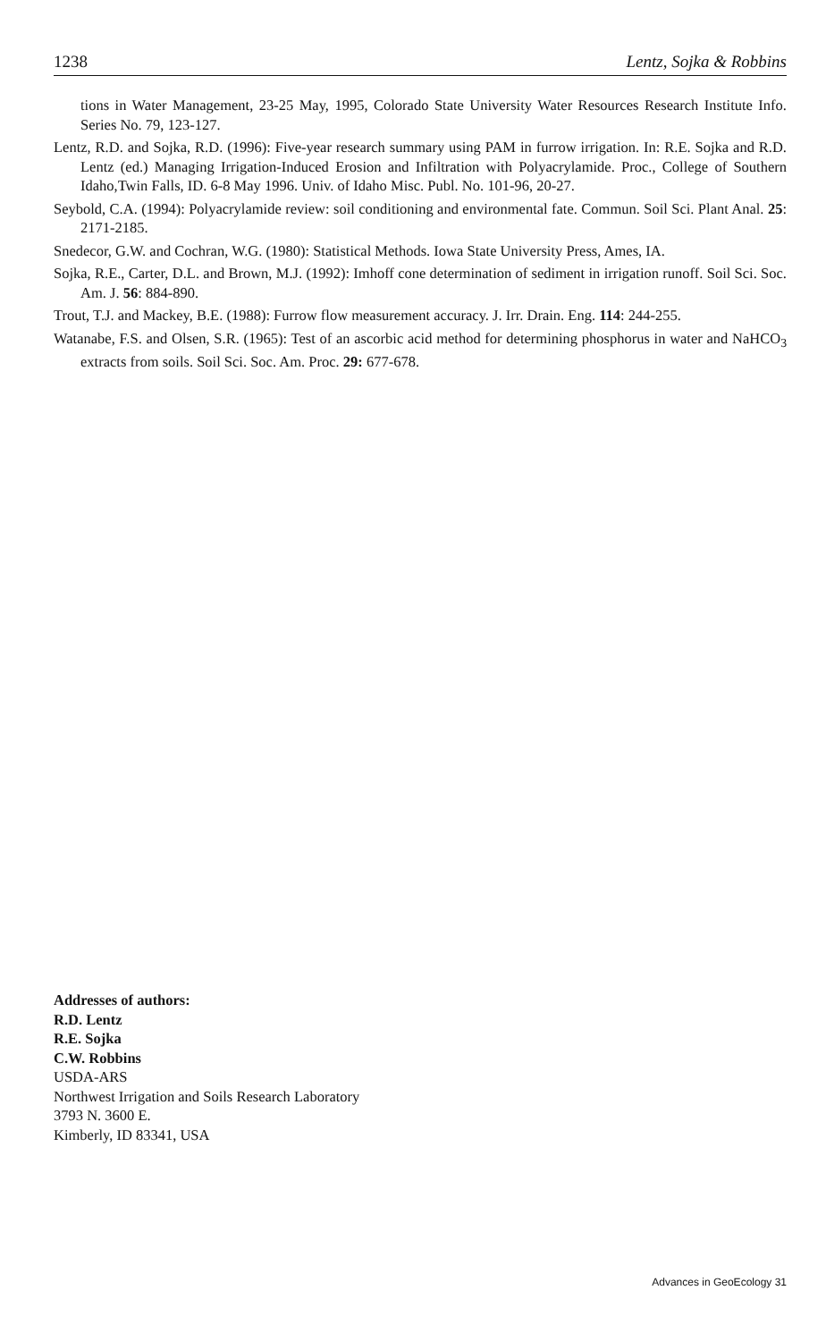1238 Lentz, Sojka & Robbins
tions in Water Management, 23-25 May, 1995, Colorado State University Water Resources Research Institute Info. Series No. 79, 123-127.
Lentz, R.D. and Sojka, R.D. (1996): Five-year research summary using PAM in furrow irrigation. In: R.E. Sojka and R.D. Lentz (ed.) Managing Irrigation-Induced Erosion and Infiltration with Polyacrylamide. Proc., College of Southern Idaho,Twin Falls, ID. 6-8 May 1996. Univ. of Idaho Misc. Publ. No. 101-96, 20-27.
Seybold, C.A. (1994): Polyacrylamide review: soil conditioning and environmental fate. Commun. Soil Sci. Plant Anal. 25: 2171-2185.
Snedecor, G.W. and Cochran, W.G. (1980): Statistical Methods. Iowa State University Press, Ames, IA.
Sojka, R.E., Carter, D.L. and Brown, M.J. (1992): Imhoff cone determination of sediment in irrigation runoff. Soil Sci. Soc. Am. J. 56: 884-890.
Trout, T.J. and Mackey, B.E. (1988): Furrow flow measurement accuracy. J. Irr. Drain. Eng. 114: 244-255.
Watanabe, F.S. and Olsen, S.R. (1965): Test of an ascorbic acid method for determining phosphorus in water and NaHCO<sub>3</sub> extracts from soils. Soil Sci. Soc. Am. Proc. 29: 677-678.
Addresses of authors:
R.D. Lentz
R.E. Sojka
C.W. Robbins
USDA-ARS
Northwest Irrigation and Soils Research Laboratory
3793 N. 3600 E.
Kimberly, ID 83341, USA
Advances in GeoEcology 31